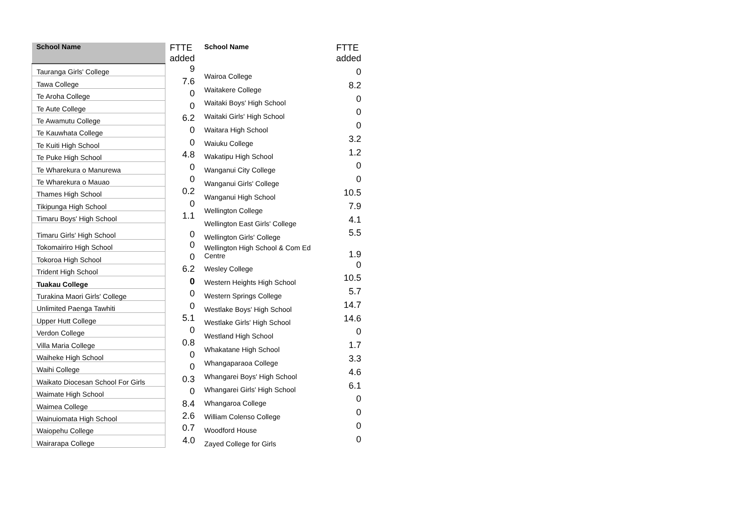| School Name | FTTE added |
| --- | --- |
| Tauranga Girls' College | 9 |
| Tawa College | 7.6 |
| Te Aroha College | 0 |
| Te Aute College | 0 |
| Te Awamutu College | 6.2 |
| Te Kauwhata College | 0 |
| Te Kuiti High School | 0 |
| Te Puke High School | 4.8 |
| Te Wharekura o Manurewa | 0 |
| Te Wharekura o Mauao | 0 |
| Thames High School | 0.2 |
| Tikipunga High School | 0 |
| Timaru Boys' High School | 1.1 |
| Timaru Girls' High School | 0 |
| Tokomairiro High School | 0 |
| Tokoroa High School | 0 |
| Trident High School | 6.2 |
| Tuakau College | 0 |
| Turakina Maori Girls' College | 0 |
| Unlimited Paenga Tawhiti | 0 |
| Upper Hutt College | 5.1 |
| Verdon College | 0 |
| Villa Maria College | 0.8 |
| Waiheke High School | 0 |
| Waihi College | 0 |
| Waikato Diocesan School For Girls | 0.3 |
| Waimate High School | 0 |
| Waimea College | 8.4 |
| Wainuiomata High School | 2.6 |
| Waiopehu College | 0.7 |
| Wairarapa College | 4.0 |
| School Name | FTTE added |
| --- | --- |
| Wairoa College | 0 |
| Waitakere College | 8.2 |
| Waitaki Boys' High School | 0 |
| Waitaki Girls' High School | 0 |
| Waitara High School | 0 |
| Waiuku College | 3.2 |
| Wakatipu High School | 1.2 |
| Wanganui City College | 0 |
| Wanganui Girls' College | 0 |
| Wanganui High School | 10.5 |
| Wellington College | 7.9 |
| Wellington East Girls' College | 4.1 |
| Wellington Girls' College | 5.5 |
| Wellington High School & Com Ed Centre | 1.9 |
| Wesley College | 0 |
| Western Heights High School | 10.5 |
| Western Springs College | 5.7 |
| Westlake Boys' High School | 14.7 |
| Westlake Girls' High School | 14.6 |
| Westland High School | 0 |
| Whakatane High School | 1.7 |
| Whangaparaoa College | 3.3 |
| Whangarei Boys' High School | 4.6 |
| Whangarei Girls' High School | 6.1 |
| Whangaroa College | 0 |
| William Colenso College | 0 |
| Woodford House | 0 |
| Zayed College for Girls | 0 |